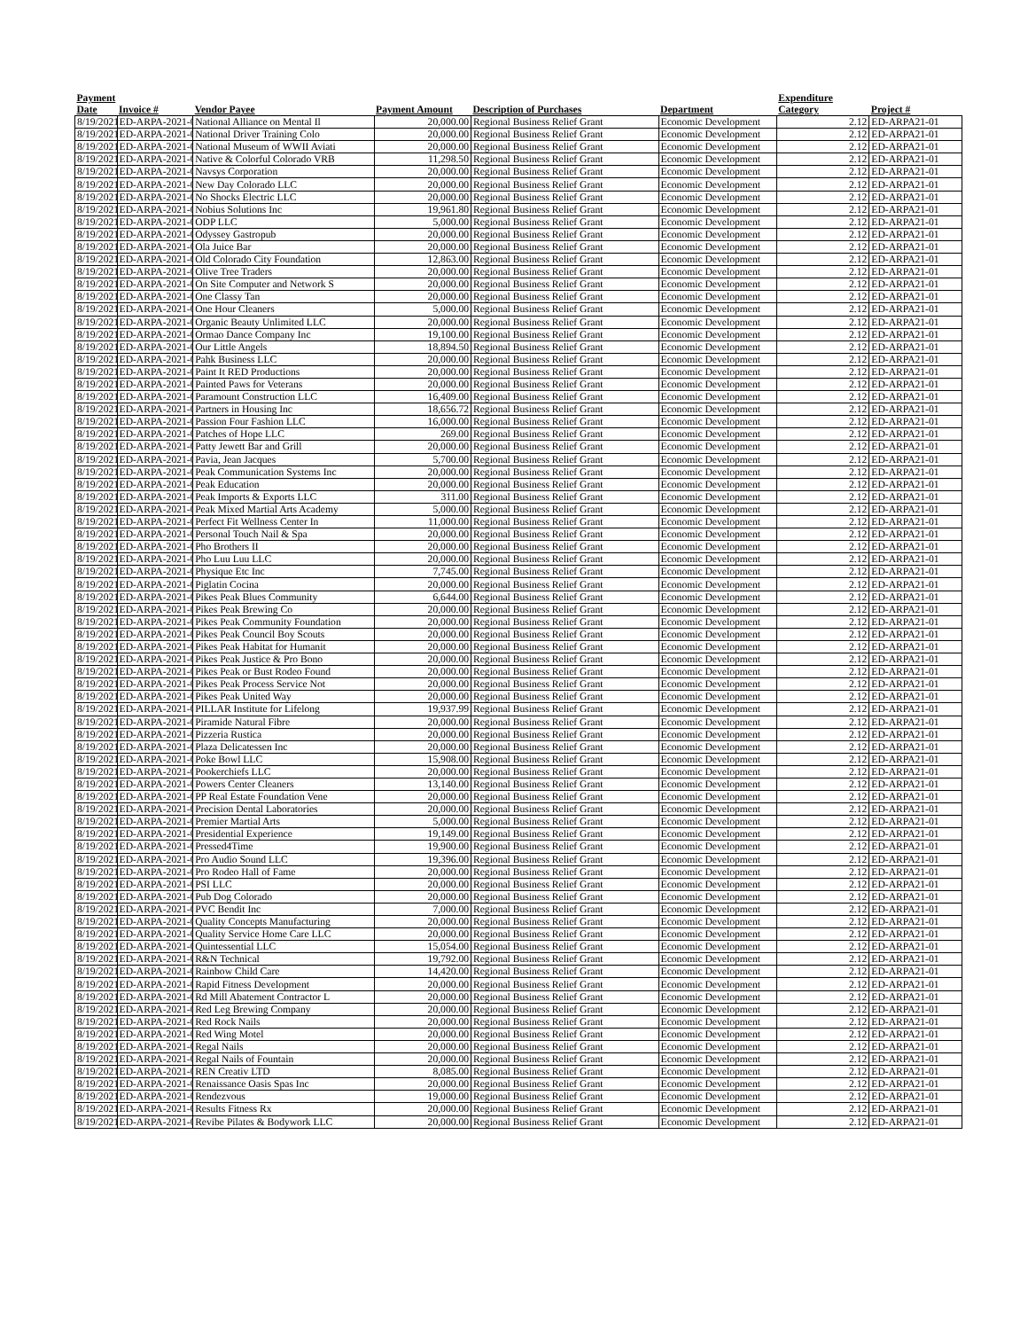| Payment Date | Invoice # | Vendor Payee | Payment Amount | Description of Purchases | Department | Expenditure Category | Project # |
| --- | --- | --- | --- | --- | --- | --- | --- |
| 8/19/2021 | ED-ARPA-2021-00 | National Alliance on Mental Il | 20,000.00 | Regional Business Relief Grant | Economic Development | 2.12 | ED-ARPA21-01 |
| 8/19/2021 | ED-ARPA-2021-00 | National Driver Training Colo | 20,000.00 | Regional Business Relief Grant | Economic Development | 2.12 | ED-ARPA21-01 |
| 8/19/2021 | ED-ARPA-2021-00 | National Museum of WWII Aviati | 20,000.00 | Regional Business Relief Grant | Economic Development | 2.12 | ED-ARPA21-01 |
| 8/19/2021 | ED-ARPA-2021-00 | Native & Colorful Colorado VRB | 11,298.50 | Regional Business Relief Grant | Economic Development | 2.12 | ED-ARPA21-01 |
| 8/19/2021 | ED-ARPA-2021-00 | Navsys Corporation | 20,000.00 | Regional Business Relief Grant | Economic Development | 2.12 | ED-ARPA21-01 |
| 8/19/2021 | ED-ARPA-2021-00 | New Day Colorado LLC | 20,000.00 | Regional Business Relief Grant | Economic Development | 2.12 | ED-ARPA21-01 |
| 8/19/2021 | ED-ARPA-2021-00 | No Shocks Electric LLC | 20,000.00 | Regional Business Relief Grant | Economic Development | 2.12 | ED-ARPA21-01 |
| 8/19/2021 | ED-ARPA-2021-00 | Nobius Solutions Inc | 19,961.80 | Regional Business Relief Grant | Economic Development | 2.12 | ED-ARPA21-01 |
| 8/19/2021 | ED-ARPA-2021-00 | ODP LLC | 5,000.00 | Regional Business Relief Grant | Economic Development | 2.12 | ED-ARPA21-01 |
| 8/19/2021 | ED-ARPA-2021-00 | Odyssey Gastropub | 20,000.00 | Regional Business Relief Grant | Economic Development | 2.12 | ED-ARPA21-01 |
| 8/19/2021 | ED-ARPA-2021-00 | Ola Juice Bar | 20,000.00 | Regional Business Relief Grant | Economic Development | 2.12 | ED-ARPA21-01 |
| 8/19/2021 | ED-ARPA-2021-00 | Old Colorado City Foundation | 12,863.00 | Regional Business Relief Grant | Economic Development | 2.12 | ED-ARPA21-01 |
| 8/19/2021 | ED-ARPA-2021-00 | Olive Tree Traders | 20,000.00 | Regional Business Relief Grant | Economic Development | 2.12 | ED-ARPA21-01 |
| 8/19/2021 | ED-ARPA-2021-00 | On Site Computer and Network S | 20,000.00 | Regional Business Relief Grant | Economic Development | 2.12 | ED-ARPA21-01 |
| 8/19/2021 | ED-ARPA-2021-00 | One Classy Tan | 20,000.00 | Regional Business Relief Grant | Economic Development | 2.12 | ED-ARPA21-01 |
| 8/19/2021 | ED-ARPA-2021-00 | One Hour Cleaners | 5,000.00 | Regional Business Relief Grant | Economic Development | 2.12 | ED-ARPA21-01 |
| 8/19/2021 | ED-ARPA-2021-00 | Organic Beauty Unlimited LLC | 20,000.00 | Regional Business Relief Grant | Economic Development | 2.12 | ED-ARPA21-01 |
| 8/19/2021 | ED-ARPA-2021-00 | Ormao Dance Company Inc | 19,100.00 | Regional Business Relief Grant | Economic Development | 2.12 | ED-ARPA21-01 |
| 8/19/2021 | ED-ARPA-2021-00 | Our Little Angels | 18,894.50 | Regional Business Relief Grant | Economic Development | 2.12 | ED-ARPA21-01 |
| 8/19/2021 | ED-ARPA-2021-00 | Pahk Business LLC | 20,000.00 | Regional Business Relief Grant | Economic Development | 2.12 | ED-ARPA21-01 |
| 8/19/2021 | ED-ARPA-2021-00 | Paint It RED Productions | 20,000.00 | Regional Business Relief Grant | Economic Development | 2.12 | ED-ARPA21-01 |
| 8/19/2021 | ED-ARPA-2021-00 | Painted Paws for Veterans | 20,000.00 | Regional Business Relief Grant | Economic Development | 2.12 | ED-ARPA21-01 |
| 8/19/2021 | ED-ARPA-2021-00 | Paramount Construction LLC | 16,409.00 | Regional Business Relief Grant | Economic Development | 2.12 | ED-ARPA21-01 |
| 8/19/2021 | ED-ARPA-2021-00 | Partners in Housing Inc | 18,656.72 | Regional Business Relief Grant | Economic Development | 2.12 | ED-ARPA21-01 |
| 8/19/2021 | ED-ARPA-2021-00 | Passion Four Fashion LLC | 16,000.00 | Regional Business Relief Grant | Economic Development | 2.12 | ED-ARPA21-01 |
| 8/19/2021 | ED-ARPA-2021-00 | Patches of Hope LLC | 269.00 | Regional Business Relief Grant | Economic Development | 2.12 | ED-ARPA21-01 |
| 8/19/2021 | ED-ARPA-2021-00 | Patty Jewett Bar and Grill | 20,000.00 | Regional Business Relief Grant | Economic Development | 2.12 | ED-ARPA21-01 |
| 8/19/2021 | ED-ARPA-2021-00 | Pavia, Jean Jacques | 5,700.00 | Regional Business Relief Grant | Economic Development | 2.12 | ED-ARPA21-01 |
| 8/19/2021 | ED-ARPA-2021-00 | Peak Communication Systems Inc | 20,000.00 | Regional Business Relief Grant | Economic Development | 2.12 | ED-ARPA21-01 |
| 8/19/2021 | ED-ARPA-2021-00 | Peak Education | 20,000.00 | Regional Business Relief Grant | Economic Development | 2.12 | ED-ARPA21-01 |
| 8/19/2021 | ED-ARPA-2021-00 | Peak Imports & Exports LLC | 311.00 | Regional Business Relief Grant | Economic Development | 2.12 | ED-ARPA21-01 |
| 8/19/2021 | ED-ARPA-2021-00 | Peak Mixed Martial Arts Academy | 5,000.00 | Regional Business Relief Grant | Economic Development | 2.12 | ED-ARPA21-01 |
| 8/19/2021 | ED-ARPA-2021-00 | Perfect Fit Wellness Center In | 11,000.00 | Regional Business Relief Grant | Economic Development | 2.12 | ED-ARPA21-01 |
| 8/19/2021 | ED-ARPA-2021-00 | Personal Touch Nail & Spa | 20,000.00 | Regional Business Relief Grant | Economic Development | 2.12 | ED-ARPA21-01 |
| 8/19/2021 | ED-ARPA-2021-00 | Pho Brothers II | 20,000.00 | Regional Business Relief Grant | Economic Development | 2.12 | ED-ARPA21-01 |
| 8/19/2021 | ED-ARPA-2021-00 | Pho Luu Luu LLC | 20,000.00 | Regional Business Relief Grant | Economic Development | 2.12 | ED-ARPA21-01 |
| 8/19/2021 | ED-ARPA-2021-00 | Physique Etc Inc | 7,745.00 | Regional Business Relief Grant | Economic Development | 2.12 | ED-ARPA21-01 |
| 8/19/2021 | ED-ARPA-2021-00 | Piglatin Cocina | 20,000.00 | Regional Business Relief Grant | Economic Development | 2.12 | ED-ARPA21-01 |
| 8/19/2021 | ED-ARPA-2021-00 | Pikes Peak Blues Community | 6,644.00 | Regional Business Relief Grant | Economic Development | 2.12 | ED-ARPA21-01 |
| 8/19/2021 | ED-ARPA-2021-00 | Pikes Peak Brewing Co | 20,000.00 | Regional Business Relief Grant | Economic Development | 2.12 | ED-ARPA21-01 |
| 8/19/2021 | ED-ARPA-2021-00 | Pikes Peak Community Foundation | 20,000.00 | Regional Business Relief Grant | Economic Development | 2.12 | ED-ARPA21-01 |
| 8/19/2021 | ED-ARPA-2021-00 | Pikes Peak Council Boy Scouts | 20,000.00 | Regional Business Relief Grant | Economic Development | 2.12 | ED-ARPA21-01 |
| 8/19/2021 | ED-ARPA-2021-00 | Pikes Peak Habitat for Humanit | 20,000.00 | Regional Business Relief Grant | Economic Development | 2.12 | ED-ARPA21-01 |
| 8/19/2021 | ED-ARPA-2021-00 | Pikes Peak Justice & Pro Bono | 20,000.00 | Regional Business Relief Grant | Economic Development | 2.12 | ED-ARPA21-01 |
| 8/19/2021 | ED-ARPA-2021-00 | Pikes Peak or Bust Rodeo Found | 20,000.00 | Regional Business Relief Grant | Economic Development | 2.12 | ED-ARPA21-01 |
| 8/19/2021 | ED-ARPA-2021-00 | Pikes Peak Process Service Not | 20,000.00 | Regional Business Relief Grant | Economic Development | 2.12 | ED-ARPA21-01 |
| 8/19/2021 | ED-ARPA-2021-00 | Pikes Peak United Way | 20,000.00 | Regional Business Relief Grant | Economic Development | 2.12 | ED-ARPA21-01 |
| 8/19/2021 | ED-ARPA-2021-00 | PILLAR Institute for Lifelong | 19,937.99 | Regional Business Relief Grant | Economic Development | 2.12 | ED-ARPA21-01 |
| 8/19/2021 | ED-ARPA-2021-00 | Piramide Natural Fibre | 20,000.00 | Regional Business Relief Grant | Economic Development | 2.12 | ED-ARPA21-01 |
| 8/19/2021 | ED-ARPA-2021-00 | Pizzeria Rustica | 20,000.00 | Regional Business Relief Grant | Economic Development | 2.12 | ED-ARPA21-01 |
| 8/19/2021 | ED-ARPA-2021-00 | Plaza Delicatessen Inc | 20,000.00 | Regional Business Relief Grant | Economic Development | 2.12 | ED-ARPA21-01 |
| 8/19/2021 | ED-ARPA-2021-00 | Poke Bowl LLC | 15,908.00 | Regional Business Relief Grant | Economic Development | 2.12 | ED-ARPA21-01 |
| 8/19/2021 | ED-ARPA-2021-00 | Pookerchiefs LLC | 20,000.00 | Regional Business Relief Grant | Economic Development | 2.12 | ED-ARPA21-01 |
| 8/19/2021 | ED-ARPA-2021-00 | Powers Center Cleaners | 13,140.00 | Regional Business Relief Grant | Economic Development | 2.12 | ED-ARPA21-01 |
| 8/19/2021 | ED-ARPA-2021-00 | PP Real Estate Foundation Vene | 20,000.00 | Regional Business Relief Grant | Economic Development | 2.12 | ED-ARPA21-01 |
| 8/19/2021 | ED-ARPA-2021-00 | Precision Dental Laboratories | 20,000.00 | Regional Business Relief Grant | Economic Development | 2.12 | ED-ARPA21-01 |
| 8/19/2021 | ED-ARPA-2021-00 | Premier Martial Arts | 5,000.00 | Regional Business Relief Grant | Economic Development | 2.12 | ED-ARPA21-01 |
| 8/19/2021 | ED-ARPA-2021-00 | Presidential Experience | 19,149.00 | Regional Business Relief Grant | Economic Development | 2.12 | ED-ARPA21-01 |
| 8/19/2021 | ED-ARPA-2021-00 | Pressed4Time | 19,900.00 | Regional Business Relief Grant | Economic Development | 2.12 | ED-ARPA21-01 |
| 8/19/2021 | ED-ARPA-2021-00 | Pro Audio Sound LLC | 19,396.00 | Regional Business Relief Grant | Economic Development | 2.12 | ED-ARPA21-01 |
| 8/19/2021 | ED-ARPA-2021-00 | Pro Rodeo Hall of Fame | 20,000.00 | Regional Business Relief Grant | Economic Development | 2.12 | ED-ARPA21-01 |
| 8/19/2021 | ED-ARPA-2021-00 | PSI LLC | 20,000.00 | Regional Business Relief Grant | Economic Development | 2.12 | ED-ARPA21-01 |
| 8/19/2021 | ED-ARPA-2021-00 | Pub Dog Colorado | 20,000.00 | Regional Business Relief Grant | Economic Development | 2.12 | ED-ARPA21-01 |
| 8/19/2021 | ED-ARPA-2021-00 | PVC Bendit Inc | 7,000.00 | Regional Business Relief Grant | Economic Development | 2.12 | ED-ARPA21-01 |
| 8/19/2021 | ED-ARPA-2021-00 | Quality Concepts Manufacturing | 20,000.00 | Regional Business Relief Grant | Economic Development | 2.12 | ED-ARPA21-01 |
| 8/19/2021 | ED-ARPA-2021-00 | Quality Service Home Care LLC | 20,000.00 | Regional Business Relief Grant | Economic Development | 2.12 | ED-ARPA21-01 |
| 8/19/2021 | ED-ARPA-2021-00 | Quintessential LLC | 15,054.00 | Regional Business Relief Grant | Economic Development | 2.12 | ED-ARPA21-01 |
| 8/19/2021 | ED-ARPA-2021-00 | R&N Technical | 19,792.00 | Regional Business Relief Grant | Economic Development | 2.12 | ED-ARPA21-01 |
| 8/19/2021 | ED-ARPA-2021-00 | Rainbow Child Care | 14,420.00 | Regional Business Relief Grant | Economic Development | 2.12 | ED-ARPA21-01 |
| 8/19/2021 | ED-ARPA-2021-00 | Rapid Fitness Development | 20,000.00 | Regional Business Relief Grant | Economic Development | 2.12 | ED-ARPA21-01 |
| 8/19/2021 | ED-ARPA-2021-00 | Rd Mill Abatement Contractor L | 20,000.00 | Regional Business Relief Grant | Economic Development | 2.12 | ED-ARPA21-01 |
| 8/19/2021 | ED-ARPA-2021-00 | Red Leg Brewing Company | 20,000.00 | Regional Business Relief Grant | Economic Development | 2.12 | ED-ARPA21-01 |
| 8/19/2021 | ED-ARPA-2021-00 | Red Rock Nails | 20,000.00 | Regional Business Relief Grant | Economic Development | 2.12 | ED-ARPA21-01 |
| 8/19/2021 | ED-ARPA-2021-00 | Red Wing Motel | 20,000.00 | Regional Business Relief Grant | Economic Development | 2.12 | ED-ARPA21-01 |
| 8/19/2021 | ED-ARPA-2021-00 | Regal Nails | 20,000.00 | Regional Business Relief Grant | Economic Development | 2.12 | ED-ARPA21-01 |
| 8/19/2021 | ED-ARPA-2021-00 | Regal Nails of Fountain | 20,000.00 | Regional Business Relief Grant | Economic Development | 2.12 | ED-ARPA21-01 |
| 8/19/2021 | ED-ARPA-2021-00 | REN Creativ LTD | 8,085.00 | Regional Business Relief Grant | Economic Development | 2.12 | ED-ARPA21-01 |
| 8/19/2021 | ED-ARPA-2021-00 | Renaissance Oasis Spas Inc | 20,000.00 | Regional Business Relief Grant | Economic Development | 2.12 | ED-ARPA21-01 |
| 8/19/2021 | ED-ARPA-2021-00 | Rendezvous | 19,000.00 | Regional Business Relief Grant | Economic Development | 2.12 | ED-ARPA21-01 |
| 8/19/2021 | ED-ARPA-2021-00 | Results Fitness Rx | 20,000.00 | Regional Business Relief Grant | Economic Development | 2.12 | ED-ARPA21-01 |
| 8/19/2021 | ED-ARPA-2021-00 | Revibe Pilates & Bodywork LLC | 20,000.00 | Regional Business Relief Grant | Economic Development | 2.12 | ED-ARPA21-01 |